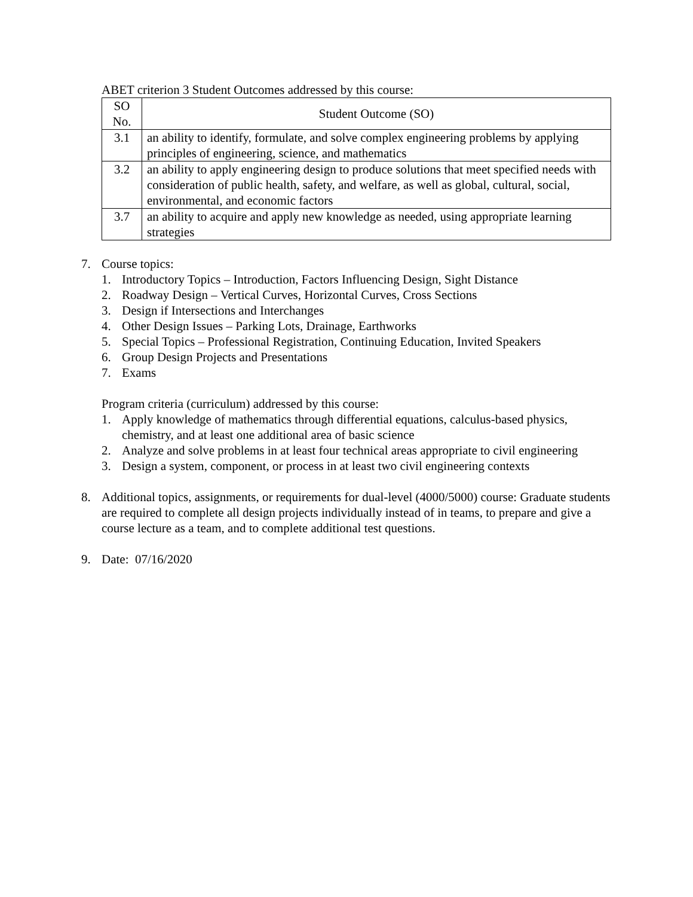ABET criterion 3 Student Outcomes addressed by this course:
| SO No. | Student Outcome (SO) |
| 3.1 | an ability to identify, formulate, and solve complex engineering problems by applying principles of engineering, science, and mathematics |
| 3.2 | an ability to apply engineering design to produce solutions that meet specified needs with consideration of public health, safety, and welfare, as well as global, cultural, social, environmental, and economic factors |
| 3.7 | an ability to acquire and apply new knowledge as needed, using appropriate learning strategies |
7. Course topics:
1. Introductory Topics – Introduction, Factors Influencing Design, Sight Distance
2. Roadway Design – Vertical Curves, Horizontal Curves, Cross Sections
3. Design if Intersections and Interchanges
4. Other Design Issues – Parking Lots, Drainage, Earthworks
5. Special Topics – Professional Registration, Continuing Education, Invited Speakers
6. Group Design Projects and Presentations
7. Exams
Program criteria (curriculum) addressed by this course:
1. Apply knowledge of mathematics through differential equations, calculus-based physics, chemistry, and at least one additional area of basic science
2. Analyze and solve problems in at least four technical areas appropriate to civil engineering
3. Design a system, component, or process in at least two civil engineering contexts
8. Additional topics, assignments, or requirements for dual-level (4000/5000) course: Graduate students are required to complete all design projects individually instead of in teams, to prepare and give a course lecture as a team, and to complete additional test questions.
9. Date: 07/16/2020